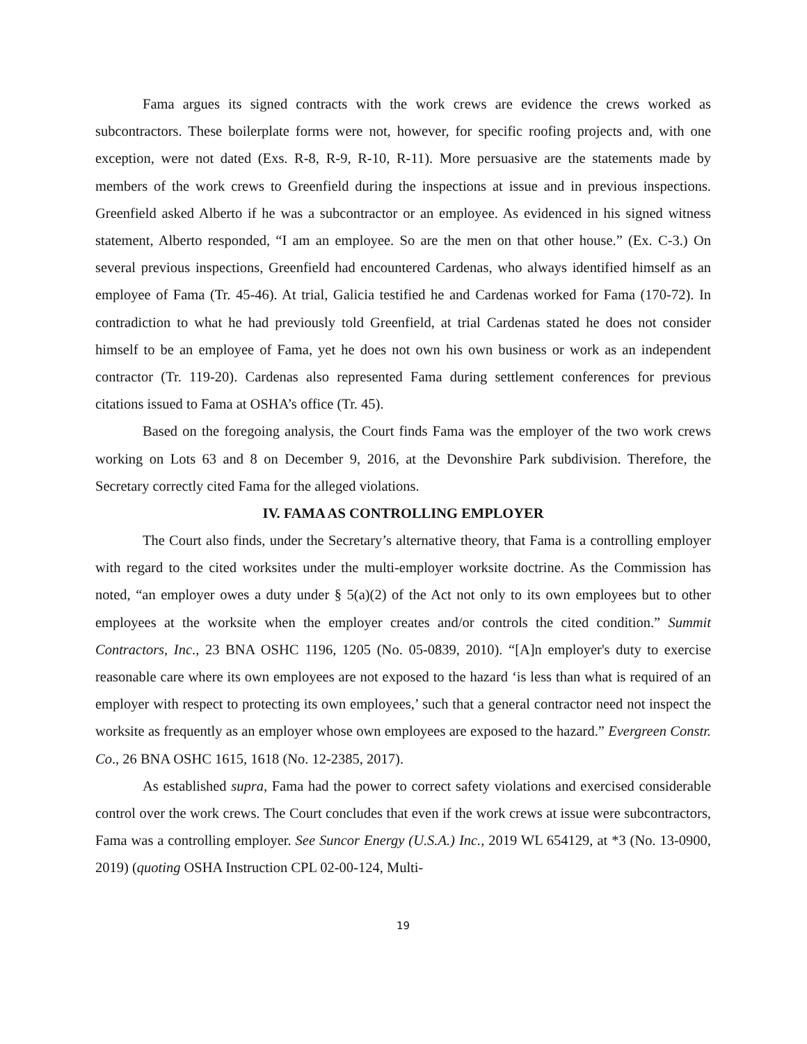Fama argues its signed contracts with the work crews are evidence the crews worked as subcontractors. These boilerplate forms were not, however, for specific roofing projects and, with one exception, were not dated (Exs. R-8, R-9, R-10, R-11). More persuasive are the statements made by members of the work crews to Greenfield during the inspections at issue and in previous inspections. Greenfield asked Alberto if he was a subcontractor or an employee. As evidenced in his signed witness statement, Alberto responded, “I am an employee. So are the men on that other house.” (Ex. C-3.) On several previous inspections, Greenfield had encountered Cardenas, who always identified himself as an employee of Fama (Tr. 45-46). At trial, Galicia testified he and Cardenas worked for Fama (170-72). In contradiction to what he had previously told Greenfield, at trial Cardenas stated he does not consider himself to be an employee of Fama, yet he does not own his own business or work as an independent contractor (Tr. 119-20). Cardenas also represented Fama during settlement conferences for previous citations issued to Fama at OSHA’s office (Tr. 45).
Based on the foregoing analysis, the Court finds Fama was the employer of the two work crews working on Lots 63 and 8 on December 9, 2016, at the Devonshire Park subdivision. Therefore, the Secretary correctly cited Fama for the alleged violations.
IV. FAMA AS CONTROLLING EMPLOYER
The Court also finds, under the Secretary’s alternative theory, that Fama is a controlling employer with regard to the cited worksites under the multi-employer worksite doctrine. As the Commission has noted, “an employer owes a duty under § 5(a)(2) of the Act not only to its own employees but to other employees at the worksite when the employer creates and/or controls the cited condition.” Summit Contractors, Inc., 23 BNA OSHC 1196, 1205 (No. 05-0839, 2010). “[A]n employer's duty to exercise reasonable care where its own employees are not exposed to the hazard ‘is less than what is required of an employer with respect to protecting its own employees,’ such that a general contractor need not inspect the worksite as frequently as an employer whose own employees are exposed to the hazard.” Evergreen Constr. Co., 26 BNA OSHC 1615, 1618 (No. 12-2385, 2017).
As established supra, Fama had the power to correct safety violations and exercised considerable control over the work crews. The Court concludes that even if the work crews at issue were subcontractors, Fama was a controlling employer. See Suncor Energy (U.S.A.) Inc., 2019 WL 654129, at *3 (No. 13-0900, 2019) (quoting OSHA Instruction CPL 02-00-124, Multi-
19